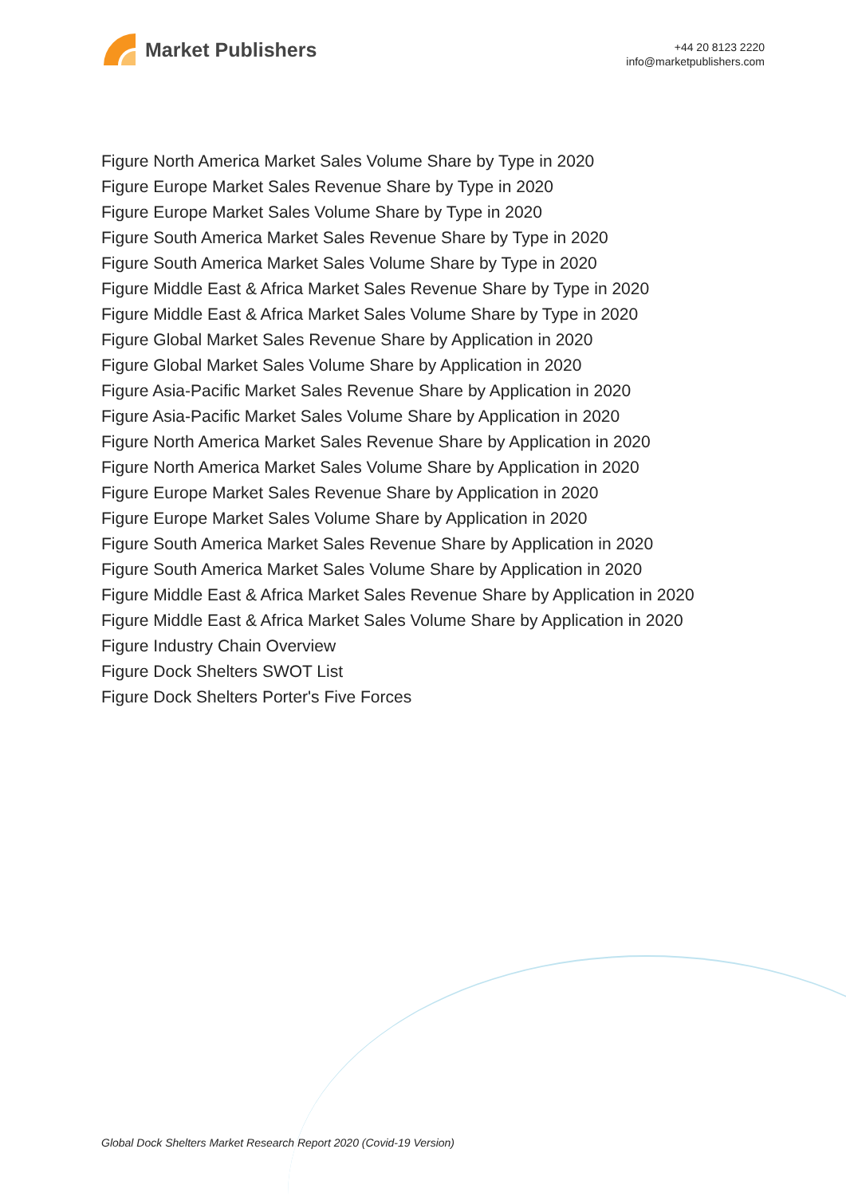Market Publishers
+44 20 8123 2220
info@marketpublishers.com
Figure North America Market Sales Volume Share by Type in 2020
Figure Europe Market Sales Revenue Share by Type in 2020
Figure Europe Market Sales Volume Share by Type in 2020
Figure South America Market Sales Revenue Share by Type in 2020
Figure South America Market Sales Volume Share by Type in 2020
Figure Middle East & Africa Market Sales Revenue Share by Type in 2020
Figure Middle East & Africa Market Sales Volume Share by Type in 2020
Figure Global Market Sales Revenue Share by Application in 2020
Figure Global Market Sales Volume Share by Application in 2020
Figure Asia-Pacific Market Sales Revenue Share by Application in 2020
Figure Asia-Pacific Market Sales Volume Share by Application in 2020
Figure North America Market Sales Revenue Share by Application in 2020
Figure North America Market Sales Volume Share by Application in 2020
Figure Europe Market Sales Revenue Share by Application in 2020
Figure Europe Market Sales Volume Share by Application in 2020
Figure South America Market Sales Revenue Share by Application in 2020
Figure South America Market Sales Volume Share by Application in 2020
Figure Middle East & Africa Market Sales Revenue Share by Application in 2020
Figure Middle East & Africa Market Sales Volume Share by Application in 2020
Figure Industry Chain Overview
Figure Dock Shelters SWOT List
Figure Dock Shelters Porter's Five Forces
Global Dock Shelters Market Research Report 2020 (Covid-19 Version)